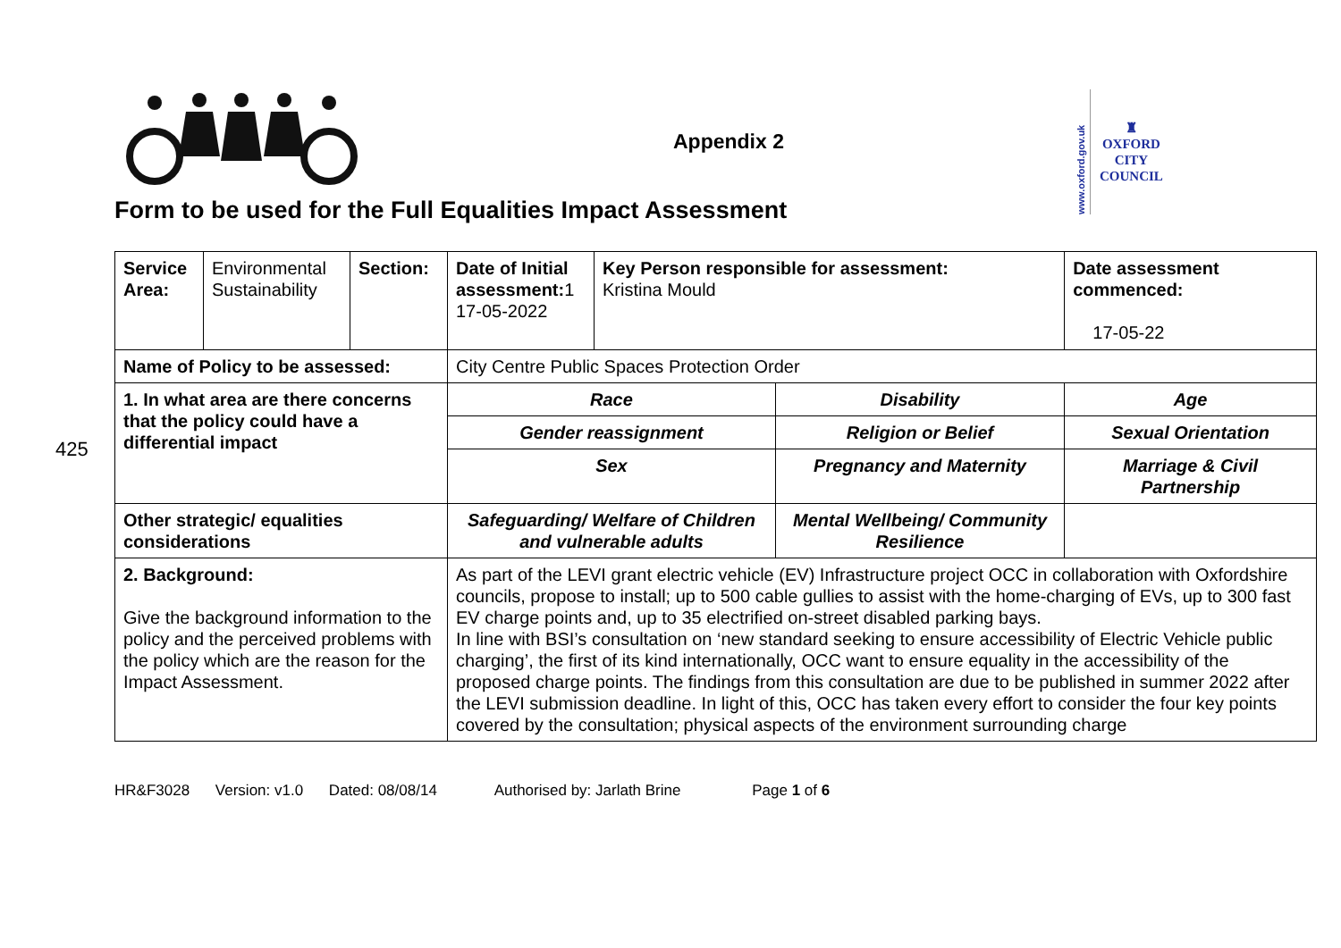425
Appendix 2
www.oxford.gov.uk
♜
OXFORD
CITY
COUNCIL
Form to be used for the Full Equalities Impact Assessment
| Service Area: | Environmental Sustainability | Section: | Date of Initial assessment: 1 17-05-2022 | Key Person responsible for assessment: Kristina Mould | | Date assessment commenced: 17-05-22 |
| Name of Policy to be assessed: | | | City Centre Public Spaces Protection Order | | | |
| 1. In what area are there concerns that the policy could have a differential impact | | | Race | | Disability | Age |
| | | | Gender reassignment | | Religion or Belief | Sexual Orientation |
| | | | Sex | | Pregnancy and Maternity | Marriage & Civil Partnership |
| Other strategic/ equalities considerations | | | Safeguarding/ Welfare of Children and vulnerable adults | | Mental Wellbeing/ Community Resilience | |
| 2. Background: Give the background information to the policy and the perceived problems with the policy which are the reason for the Impact Assessment. | | | As part of the LEVI grant electric vehicle (EV) Infrastructure project OCC in collaboration with Oxfordshire councils, propose to install; up to 500 cable gullies to assist with the home-charging of EVs, up to 300 fast EV charge points and, up to 35 electrified on-street disabled parking bays. In line with BSI’s consultation on ‘new standard seeking to ensure accessibility of Electric Vehicle public charging’, the first of its kind internationally, OCC want to ensure equality in the accessibility of the proposed charge points. The findings from this consultation are due to be published in summer 2022 after the LEVI submission deadline. In light of this, OCC has taken every effort to consider the four key points covered by the consultation; physical aspects of the environment surrounding charge | | | |
HR&F3028 Version: v1.0 Dated: 08/08/14 Authorised by: Jarlath Brine Page 1 of 6